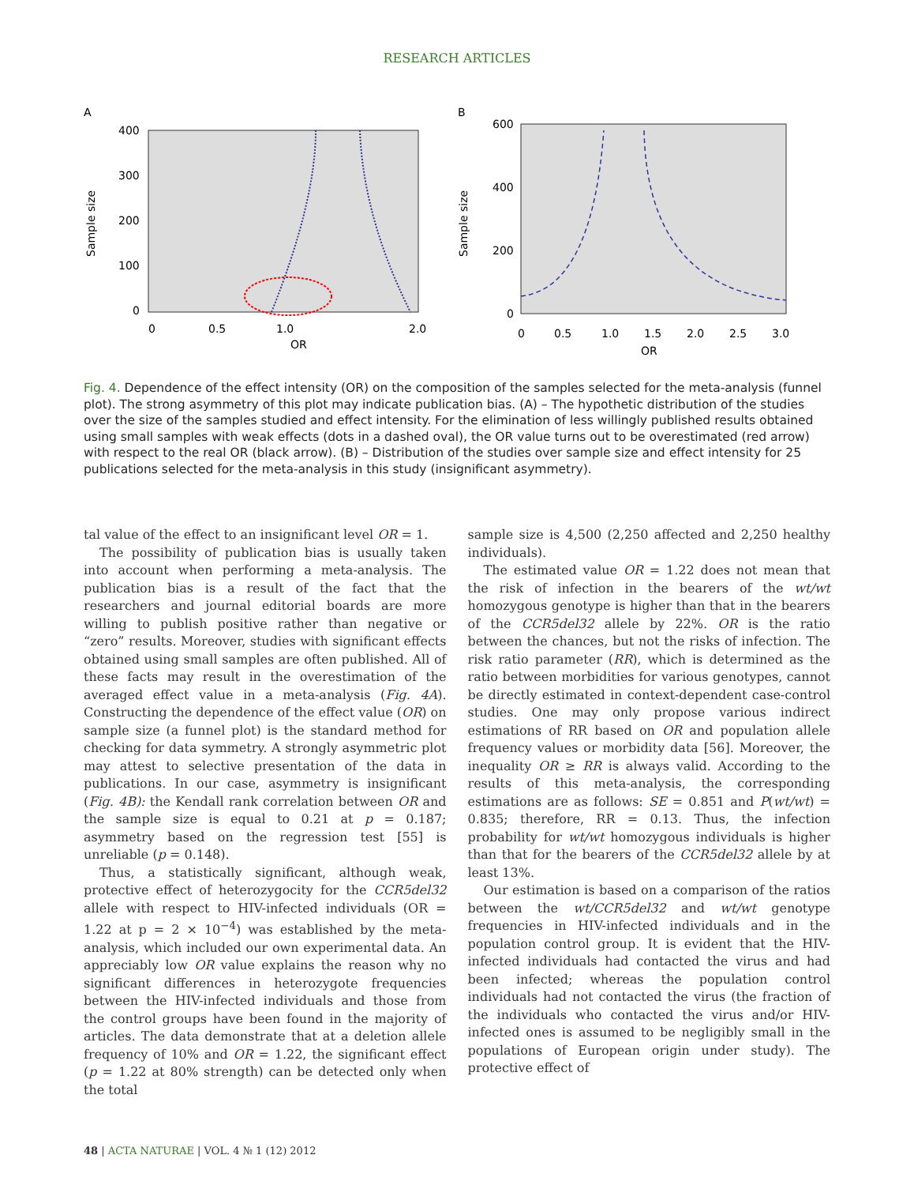RESEARCH ARTICLES
A
400
300
200
100
0
0
0.5
1.0
2.0
OR
Sample size
B
600
400
200
0
0
0.5
1.0
1.5
2.0
2.5
3.0
OR
Sample size
Fig. 4. Dependence of the effect intensity (OR) on the composition of the samples selected for the meta-analysis (funnel plot). The strong asymmetry of this plot may indicate publication bias. (A) – The hypothetic distribution of the studies over the size of the samples studied and effect intensity. For the elimination of less willingly published results obtained using small samples with weak effects (dots in a dashed oval), the OR value turns out to be overestimated (red arrow) with respect to the real OR (black arrow). (B) – Distribution of the studies over sample size and effect intensity for 25 publications selected for the meta-analysis in this study (insignificant asymmetry).
tal value of the effect to an insignificant level OR = 1.
The possibility of publication bias is usually taken into account when performing a meta-analysis. The publication bias is a result of the fact that the researchers and journal editorial boards are more willing to publish positive rather than negative or “zero” results. Moreover, studies with significant effects obtained using small samples are often published. All of these facts may result in the overestimation of the averaged effect value in a meta-analysis (Fig. 4A). Constructing the dependence of the effect value (OR) on sample size (a funnel plot) is the standard method for checking for data symmetry. A strongly asymmetric plot may attest to selective presentation of the data in publications. In our case, asymmetry is insignificant (Fig. 4B): the Kendall rank correlation between OR and the sample size is equal to 0.21 at p = 0.187; asymmetry based on the regression test [55] is unreliable (p = 0.148).
Thus, a statistically significant, although weak, protective effect of heterozygocity for the CCR5del32 allele with respect to HIV-infected individuals (OR = 1.22 at p = 2 × 10<sup>−4</sup>) was established by the meta-analysis, which included our own experimental data. An appreciably low OR value explains the reason why no significant differences in heterozygote frequencies between the HIV-infected individuals and those from the control groups have been found in the majority of articles. The data demonstrate that at a deletion allele frequency of 10% and OR = 1.22, the significant effect (p = 1.22 at 80% strength) can be detected only when the total
sample size is 4,500 (2,250 affected and 2,250 healthy individuals).
The estimated value OR = 1.22 does not mean that the risk of infection in the bearers of the wt/wt homozygous genotype is higher than that in the bearers of the CCR5del32 allele by 22%. OR is the ratio between the chances, but not the risks of infection. The risk ratio parameter (RR), which is determined as the ratio between morbidities for various genotypes, cannot be directly estimated in context-dependent case-control studies. One may only propose various indirect estimations of RR based on OR and population allele frequency values or morbidity data [56]. Moreover, the inequality OR ≥ RR is always valid. According to the results of this meta-analysis, the corresponding estimations are as follows: SE = 0.851 and P(wt/wt) = 0.835; therefore, RR = 0.13. Thus, the infection probability for wt/wt homozygous individuals is higher than that for the bearers of the CCR5del32 allele by at least 13%.
Our estimation is based on a comparison of the ratios between the wt/CCR5del32 and wt/wt genotype frequencies in HIV-infected individuals and in the population control group. It is evident that the HIV-infected individuals had contacted the virus and had been infected; whereas the population control individuals had not contacted the virus (the fraction of the individuals who contacted the virus and/or HIV-infected ones is assumed to be negligibly small in the populations of European origin under study). The protective effect of
48 | ACTA NATURAE | VOL. 4 № 1 (12) 2012